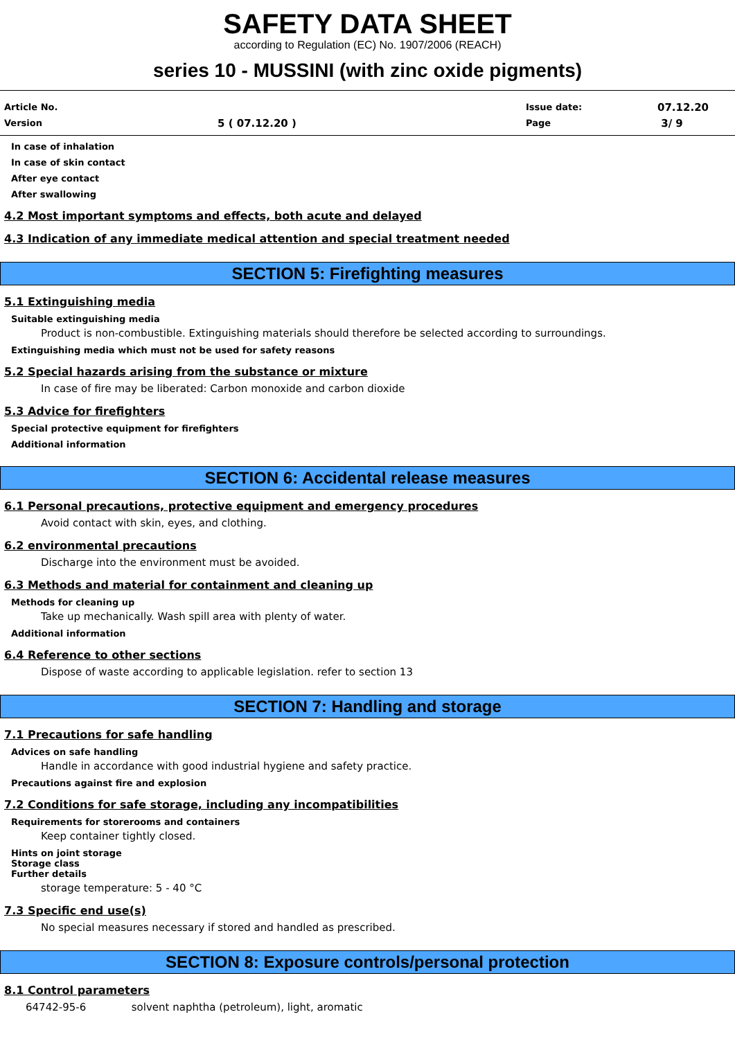SAFETY DATA SHEET
according to Regulation (EC) No. 1907/2006 (REACH)
series 10 - MUSSINI (with zinc oxide pigments)
Article No. Issue date: 07.12.20
Version 5 ( 07.12.20 ) Page 3/ 9
In case of inhalation
In case of skin contact
After eye contact
After swallowing
4.2 Most important symptoms and effects, both acute and delayed
4.3 Indication of any immediate medical attention and special treatment needed
SECTION 5: Firefighting measures
5.1 Extinguishing media
Suitable extinguishing media
Product is non-combustible. Extinguishing materials should therefore be selected according to surroundings.
Extinguishing media which must not be used for safety reasons
5.2 Special hazards arising from the substance or mixture
In case of fire may be liberated: Carbon monoxide and carbon dioxide
5.3 Advice for firefighters
Special protective equipment for firefighters
Additional information
SECTION 6: Accidental release measures
6.1 Personal precautions, protective equipment and emergency procedures
Avoid contact with skin, eyes, and clothing.
6.2 environmental precautions
Discharge into the environment must be avoided.
6.3 Methods and material for containment and cleaning up
Methods for cleaning up
Take up mechanically. Wash spill area with plenty of water.
Additional information
6.4 Reference to other sections
Dispose of waste according to applicable legislation. refer to section 13
SECTION 7: Handling and storage
7.1 Precautions for safe handling
Advices on safe handling
Handle in accordance with good industrial hygiene and safety practice.
Precautions against fire and explosion
7.2 Conditions for safe storage, including any incompatibilities
Requirements for storerooms and containers
Keep container tightly closed.
Hints on joint storage
Storage class
Further details
storage temperature: 5 - 40 °C
7.3 Specific end use(s)
No special measures necessary if stored and handled as prescribed.
SECTION 8: Exposure controls/personal protection
8.1 Control parameters
64742-95-6 solvent naphtha (petroleum), light, aromatic